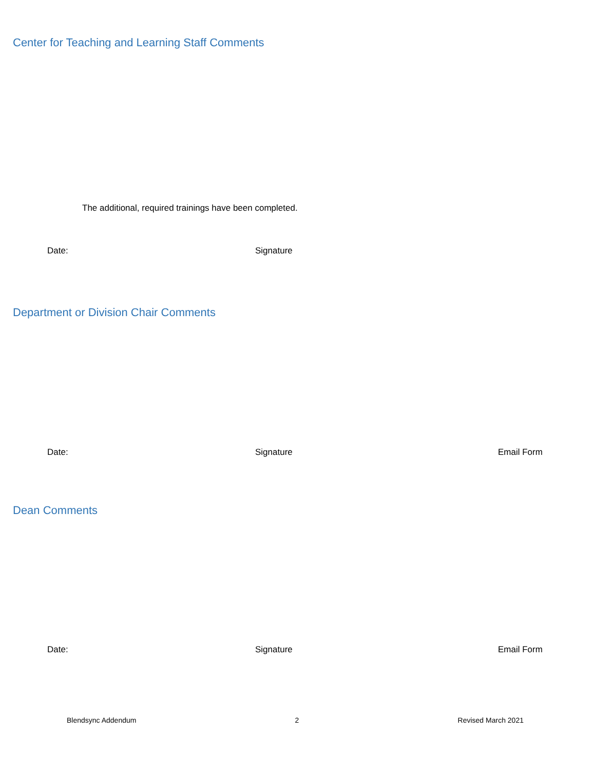Center for Teaching and Learning Staff Comments
The additional, required trainings have been completed.
Date: Signature
Department or Division Chair Comments
Date: Signature Email Form
Dean Comments
Date: Signature Email Form
Blendsync Addendum 2 Revised March 2021